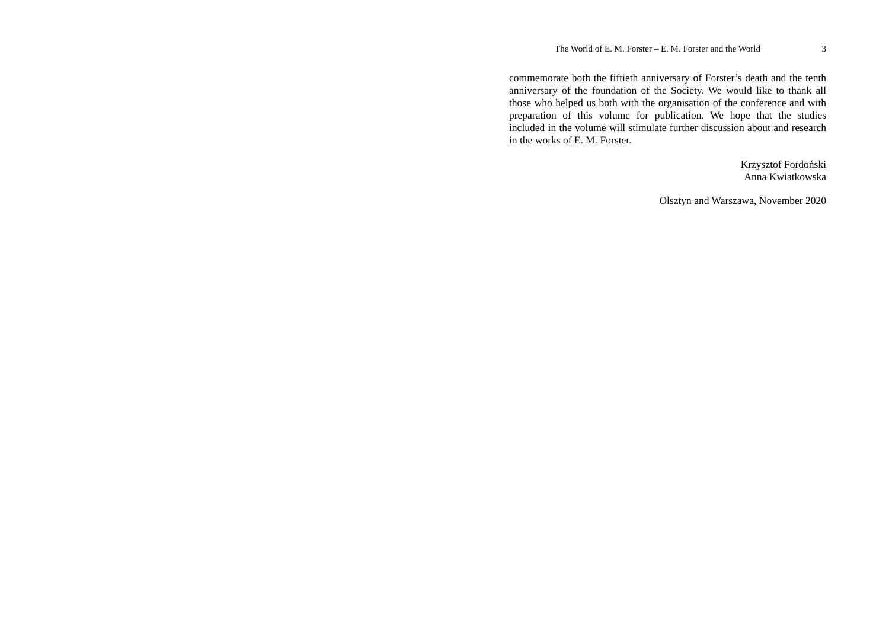The World of E. M. Forster – E. M. Forster and the World 3
commemorate both the fiftieth anniversary of Forster’s death and the tenth anniversary of the foundation of the Society. We would like to thank all those who helped us both with the organisation of the conference and with preparation of this volume for publication. We hope that the studies included in the volume will stimulate further discussion about and research in the works of E. M. Forster.
Krzysztof Fordoński
Anna Kwiatkowska
Olsztyn and Warszawa, November 2020